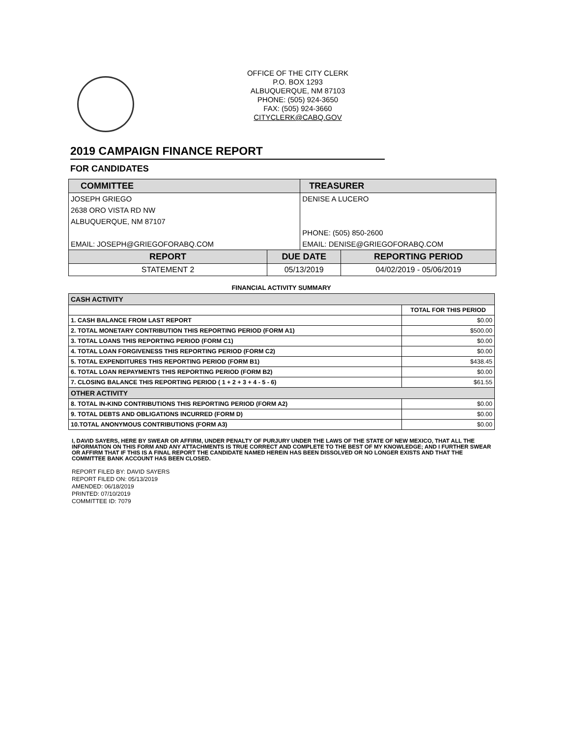OFFICE OF THE CITY CLERK
P.O. BOX 1293
ALBUQUERQUE, NM 87103
PHONE: (505) 924-3650
FAX: (505) 924-3660
CITYCLERK@CABQ.GOV
2019 CAMPAIGN FINANCE REPORT
FOR CANDIDATES
| COMMITTEE | | TREASURER | |
| --- | --- | --- | --- |
| JOSEPH GRIEGO | | DENISE A LUCERO | |
| 2638 ORO VISTA RD NW | | | |
| ALBUQUERQUE, NM 87107 | | | |
| | | PHONE: (505) 850-2600 | |
| EMAIL: JOSEPH@GRIEGOFORABQ.COM | | EMAIL: DENISE@GRIEGOFORABQ.COM | |
| REPORT | DUE DATE | | REPORTING PERIOD |
| STATEMENT 2 | 05/13/2019 | | 04/02/2019 - 05/06/2019 |
FINANCIAL ACTIVITY SUMMARY
| CASH ACTIVITY | |
| | TOTAL FOR THIS PERIOD |
| 1. CASH BALANCE FROM LAST REPORT | $0.00 |
| 2. TOTAL MONETARY CONTRIBUTION THIS REPORTING PERIOD (FORM A1) | $500.00 |
| 3. TOTAL LOANS THIS REPORTING PERIOD (FORM C1) | $0.00 |
| 4. TOTAL LOAN FORGIVENESS THIS REPORTING PERIOD (FORM C2) | $0.00 |
| 5. TOTAL EXPENDITURES THIS REPORTING PERIOD (FORM B1) | $438.45 |
| 6. TOTAL LOAN REPAYMENTS THIS REPORTING PERIOD (FORM B2) | $0.00 |
| 7. CLOSING BALANCE THIS REPORTING PERIOD ( 1 + 2 + 3 + 4 - 5 - 6) | $61.55 |
| OTHER ACTIVITY | |
| 8. TOTAL IN-KIND CONTRIBUTIONS THIS REPORTING PERIOD (FORM A2) | $0.00 |
| 9. TOTAL DEBTS AND OBLIGATIONS INCURRED (FORM D) | $0.00 |
| 10.TOTAL ANONYMOUS CONTRIBUTIONS (FORM A3) | $0.00 |
I, DAVID SAYERS, HERE BY SWEAR OR AFFIRM, UNDER PENALTY OF PURJURY UNDER THE LAWS OF THE STATE OF NEW MEXICO, THAT ALL THE INFORMATION ON THIS FORM AND ANY ATTACHMENTS IS TRUE CORRECT AND COMPLETE TO THE BEST OF MY KNOWLEDGE; AND I FURTHER SWEAR OR AFFIRM THAT IF THIS IS A FINAL REPORT THE CANDIDATE NAMED HEREIN HAS BEEN DISSOLVED OR NO LONGER EXISTS AND THAT THE COMMITTEE BANK ACCOUNT HAS BEEN CLOSED.
REPORT FILED BY: DAVID SAYERS
REPORT FILED ON: 05/13/2019
AMENDED: 06/18/2019
PRINTED: 07/10/2019
COMMITTEE ID: 7079